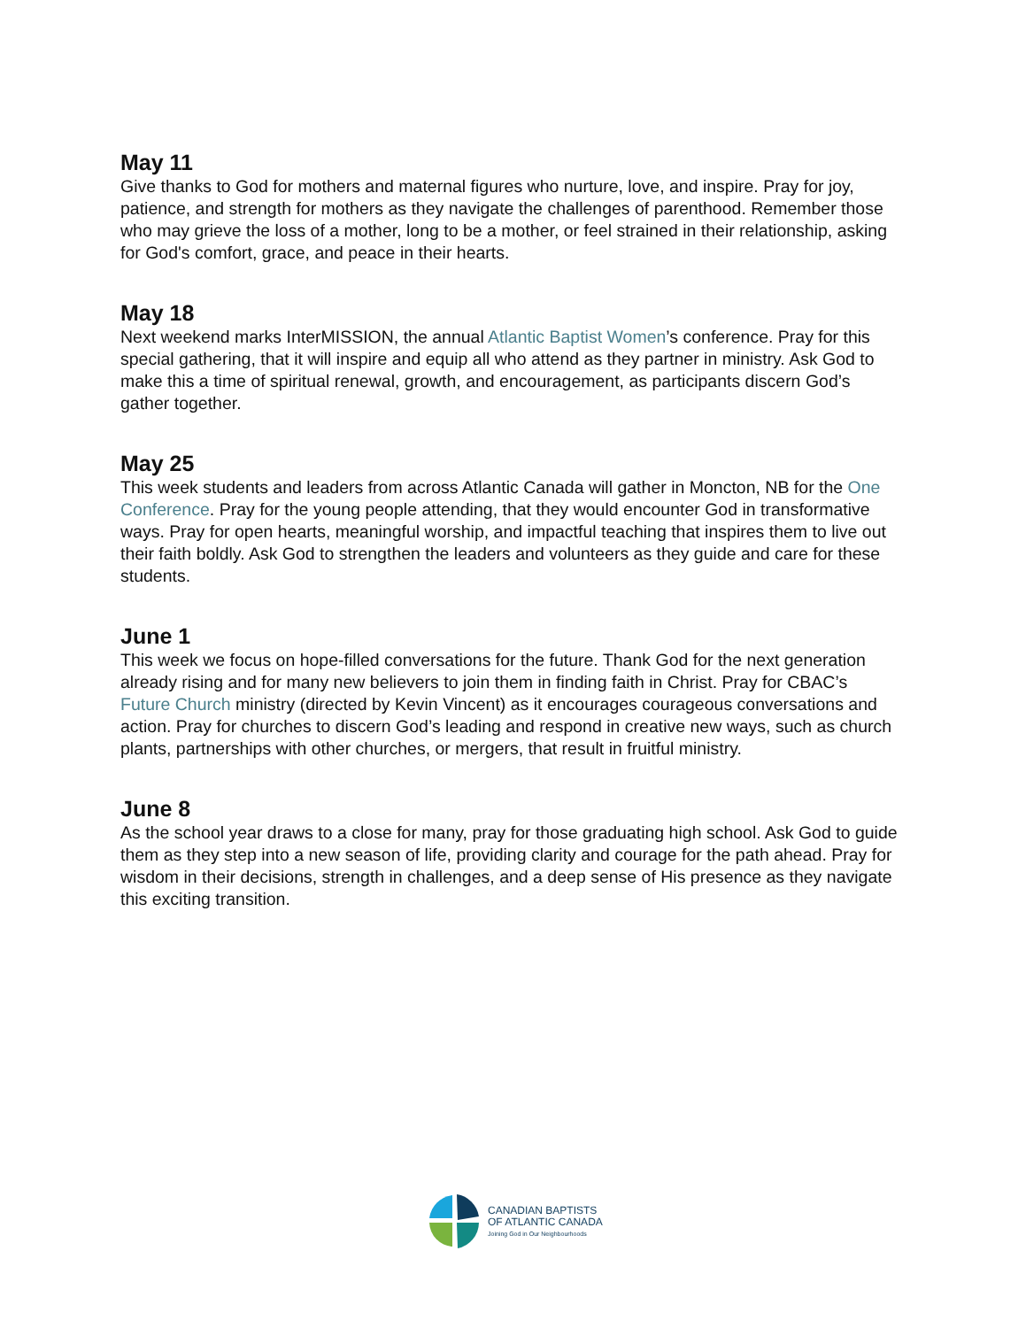May 11
Give thanks to God for mothers and maternal figures who nurture, love, and inspire. Pray for joy, patience, and strength for mothers as they navigate the challenges of parenthood. Remember those who may grieve the loss of a mother, long to be a mother, or feel strained in their relationship, asking for God's comfort, grace, and peace in their hearts.
May 18
Next weekend marks InterMISSION, the annual Atlantic Baptist Women’s conference. Pray for this special gathering, that it will inspire and equip all who attend as they partner in ministry. Ask God to make this a time of spiritual renewal, growth, and encouragement, as participants discern God’s gather together.
May 25
This week students and leaders from across Atlantic Canada will gather in Moncton, NB for the One Conference. Pray for the young people attending, that they would encounter God in transformative ways. Pray for open hearts, meaningful worship, and impactful teaching that inspires them to live out their faith boldly. Ask God to strengthen the leaders and volunteers as they guide and care for these students.
June 1
This week we focus on hope-filled conversations for the future. Thank God for the next generation already rising and for many new believers to join them in finding faith in Christ. Pray for CBAC’s Future Church ministry (directed by Kevin Vincent) as it encourages courageous conversations and action. Pray for churches to discern God’s leading and respond in creative new ways, such as church plants, partnerships with other churches, or mergers, that result in fruitful ministry.
June 8
As the school year draws to a close for many, pray for those graduating high school. Ask God to guide them as they step into a new season of life, providing clarity and courage for the path ahead. Pray for wisdom in their decisions, strength in challenges, and a deep sense of His presence as they navigate this exciting transition.
CANADIAN BAPTISTS
OF ATLANTIC CANADA
Joining God in Our Neighbourhoods